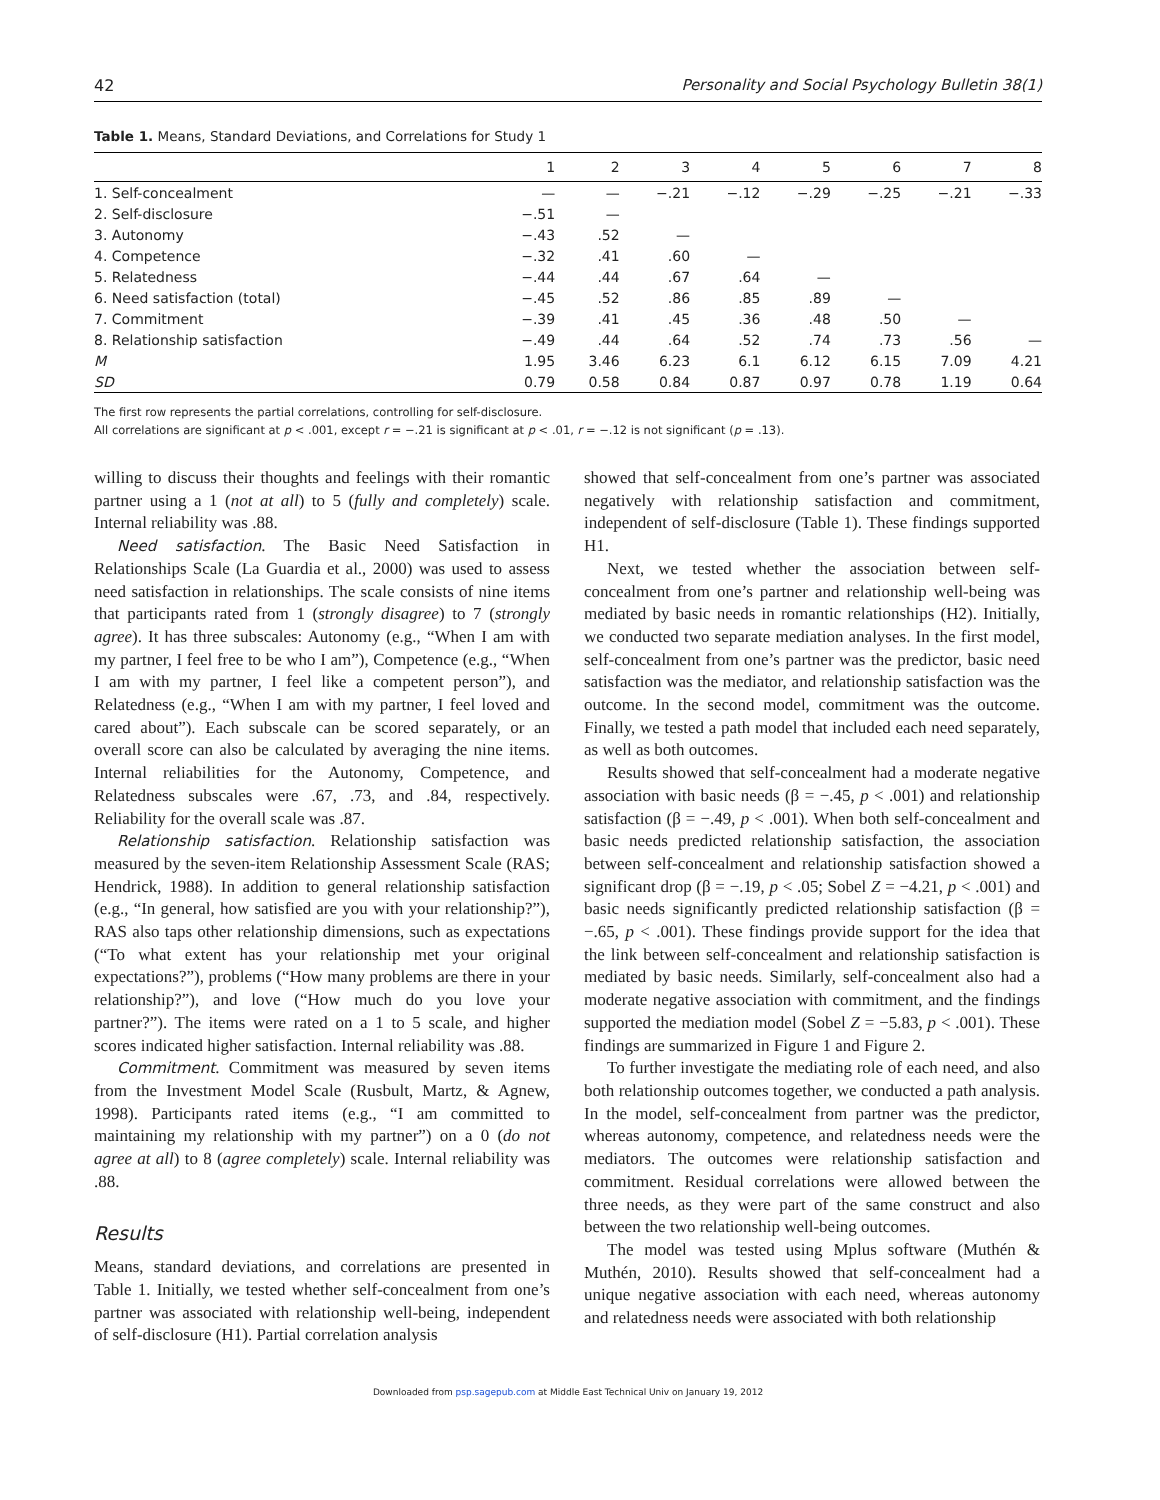42 Personality and Social Psychology Bulletin 38(1)
Table 1. Means, Standard Deviations, and Correlations for Study 1
| | 1 | 2 | 3 | 4 | 5 | 6 | 7 | 8 |
| --- | --- | --- | --- | --- | --- | --- | --- | --- |
| 1. Self-concealment | — | — | −.21 | −.12 | −.29 | −.25 | −.21 | −.33 |
| 2. Self-disclosure | −.51 | — | | | | | | |
| 3. Autonomy | −.43 | .52 | — | | | | | |
| 4. Competence | −.32 | .41 | .60 | — | | | | |
| 5. Relatedness | −.44 | .44 | .67 | .64 | — | | | |
| 6. Need satisfaction (total) | −.45 | .52 | .86 | .85 | .89 | — | | |
| 7. Commitment | −.39 | .41 | .45 | .36 | .48 | .50 | — | |
| 8. Relationship satisfaction | −.49 | .44 | .64 | .52 | .74 | .73 | .56 | — |
| M | 1.95 | 3.46 | 6.23 | 6.1 | 6.12 | 6.15 | 7.09 | 4.21 |
| SD | 0.79 | 0.58 | 0.84 | 0.87 | 0.97 | 0.78 | 1.19 | 0.64 |
The first row represents the partial correlations, controlling for self-disclosure.
All correlations are significant at p < .001, except r = −.21 is significant at p < .01, r = −.12 is not significant (p = .13).
willing to discuss their thoughts and feelings with their romantic partner using a 1 (not at all) to 5 (fully and completely) scale. Internal reliability was .88.
Need satisfaction. The Basic Need Satisfaction in Relationships Scale (La Guardia et al., 2000) was used to assess need satisfaction in relationships. The scale consists of nine items that participants rated from 1 (strongly disagree) to 7 (strongly agree). It has three subscales: Autonomy (e.g., “When I am with my partner, I feel free to be who I am”), Competence (e.g., “When I am with my partner, I feel like a competent person”), and Relatedness (e.g., “When I am with my partner, I feel loved and cared about”). Each subscale can be scored separately, or an overall score can also be calculated by averaging the nine items. Internal reliabilities for the Autonomy, Competence, and Relatedness subscales were .67, .73, and .84, respectively. Reliability for the overall scale was .87.
Relationship satisfaction. Relationship satisfaction was measured by the seven-item Relationship Assessment Scale (RAS; Hendrick, 1988). In addition to general relationship satisfaction (e.g., “In general, how satisfied are you with your relationship?”), RAS also taps other relationship dimensions, such as expectations (“To what extent has your relationship met your original expectations?”), problems (“How many problems are there in your relationship?”), and love (“How much do you love your partner?”). The items were rated on a 1 to 5 scale, and higher scores indicated higher satisfaction. Internal reliability was .88.
Commitment. Commitment was measured by seven items from the Investment Model Scale (Rusbult, Martz, & Agnew, 1998). Participants rated items (e.g., “I am committed to maintaining my relationship with my partner”) on a 0 (do not agree at all) to 8 (agree completely) scale. Internal reliability was .88.
Results
Means, standard deviations, and correlations are presented in Table 1. Initially, we tested whether self-concealment from one’s partner was associated with relationship well-being, independent of self-disclosure (H1). Partial correlation analysis
showed that self-concealment from one’s partner was associated negatively with relationship satisfaction and commitment, independent of self-disclosure (Table 1). These findings supported H1.
Next, we tested whether the association between self-concealment from one’s partner and relationship well-being was mediated by basic needs in romantic relationships (H2). Initially, we conducted two separate mediation analyses. In the first model, self-concealment from one’s partner was the predictor, basic need satisfaction was the mediator, and relationship satisfaction was the outcome. In the second model, commitment was the outcome. Finally, we tested a path model that included each need separately, as well as both outcomes.
Results showed that self-concealment had a moderate negative association with basic needs (β = −.45, p < .001) and relationship satisfaction (β = −.49, p < .001). When both self-concealment and basic needs predicted relationship satisfaction, the association between self-concealment and relationship satisfaction showed a significant drop (β = −.19, p < .05; Sobel Z = −4.21, p < .001) and basic needs significantly predicted relationship satisfaction (β = −.65, p < .001). These findings provide support for the idea that the link between self-concealment and relationship satisfaction is mediated by basic needs. Similarly, self-concealment also had a moderate negative association with commitment, and the findings supported the mediation model (Sobel Z = −5.83, p < .001). These findings are summarized in Figure 1 and Figure 2.
To further investigate the mediating role of each need, and also both relationship outcomes together, we conducted a path analysis. In the model, self-concealment from partner was the predictor, whereas autonomy, competence, and relatedness needs were the mediators. The outcomes were relationship satisfaction and commitment. Residual correlations were allowed between the three needs, as they were part of the same construct and also between the two relationship well-being outcomes.
The model was tested using Mplus software (Muthén & Muthén, 2010). Results showed that self-concealment had a unique negative association with each need, whereas autonomy and relatedness needs were associated with both relationship
Downloaded from psp.sagepub.com at Middle East Technical Univ on January 19, 2012